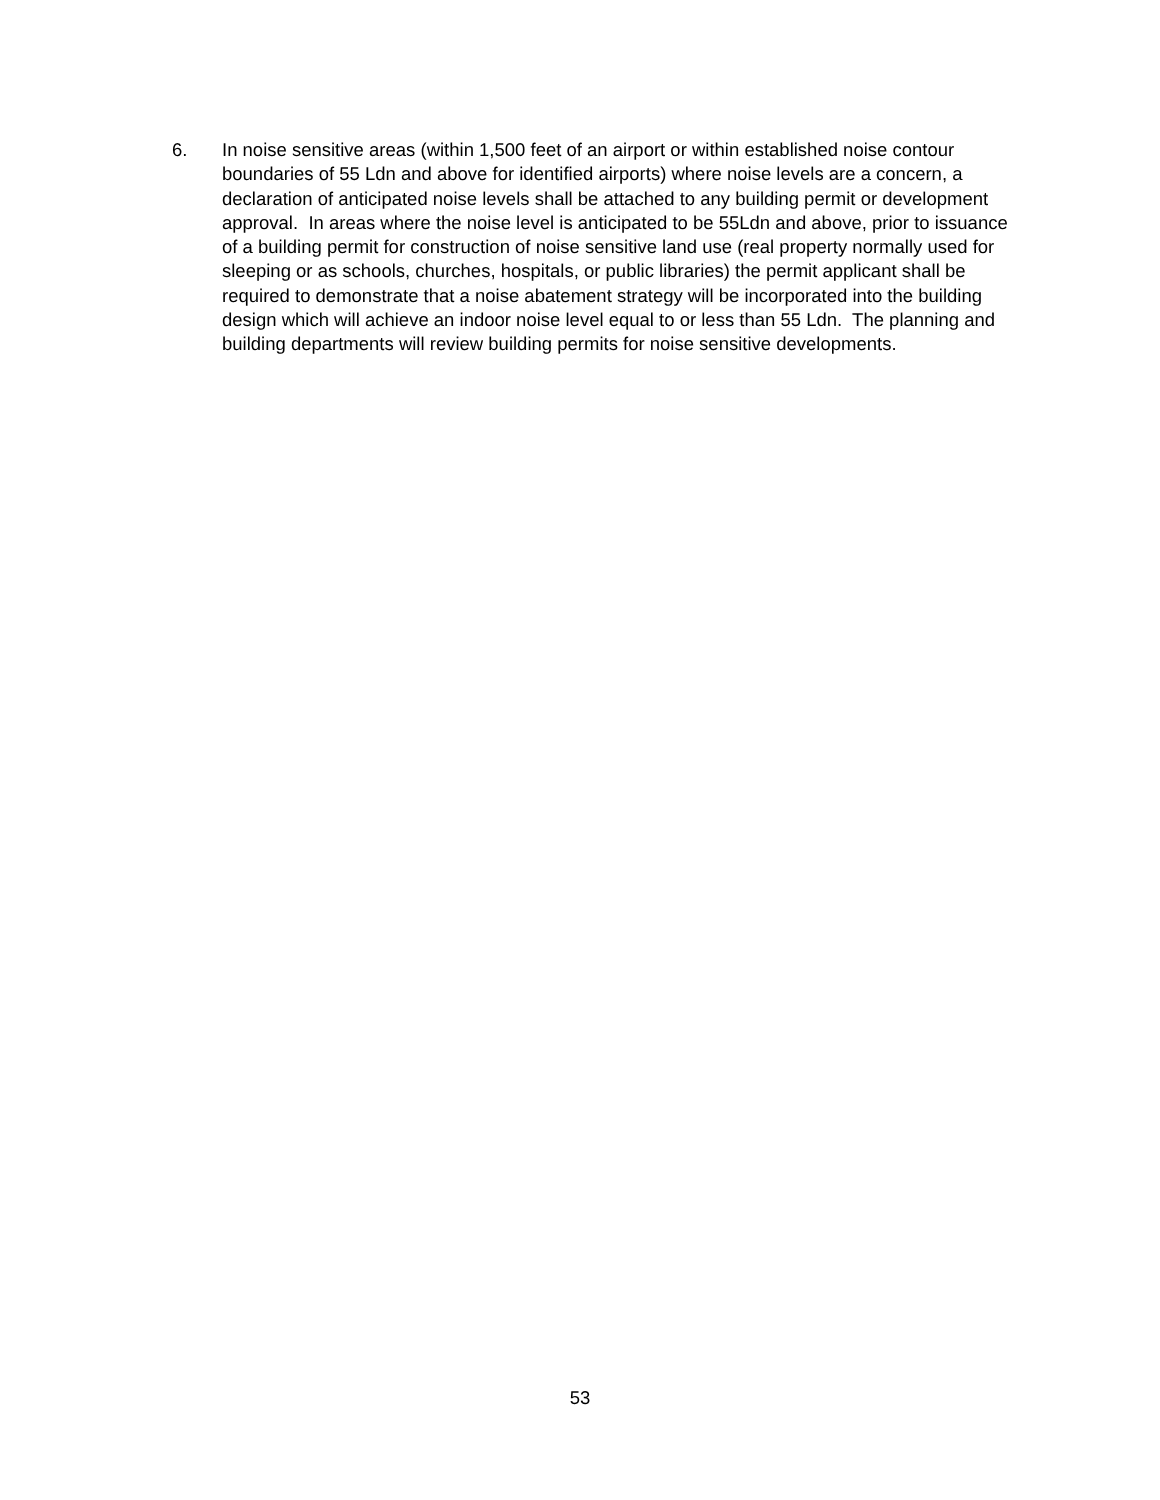6. In noise sensitive areas (within 1,500 feet of an airport or within established noise contour boundaries of 55 Ldn and above for identified airports) where noise levels are a concern, a declaration of anticipated noise levels shall be attached to any building permit or development approval. In areas where the noise level is anticipated to be 55Ldn and above, prior to issuance of a building permit for construction of noise sensitive land use (real property normally used for sleeping or as schools, churches, hospitals, or public libraries) the permit applicant shall be required to demonstrate that a noise abatement strategy will be incorporated into the building design which will achieve an indoor noise level equal to or less than 55 Ldn. The planning and building departments will review building permits for noise sensitive developments.
53